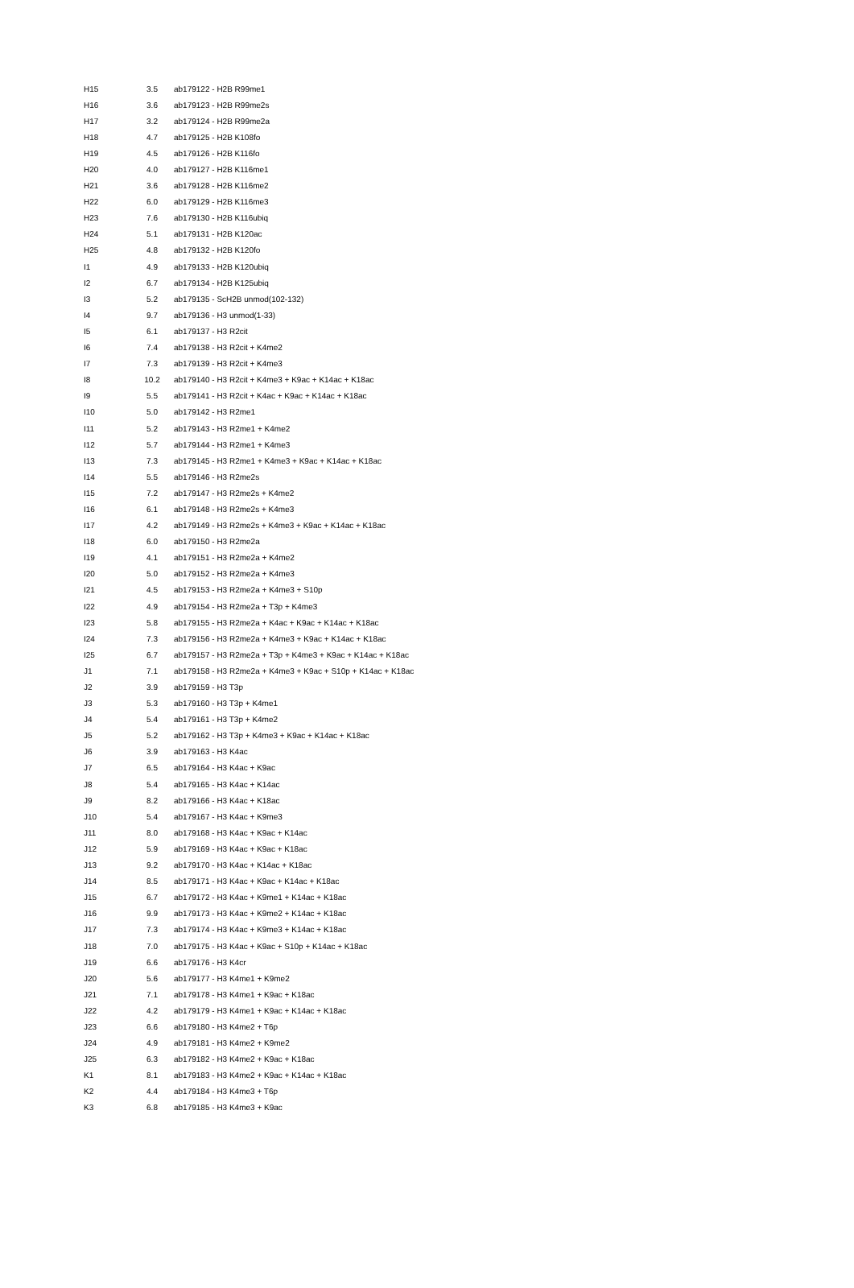| H15 | 3.5 | ab179122 - H2B R99me1 |
| H16 | 3.6 | ab179123 - H2B R99me2s |
| H17 | 3.2 | ab179124 - H2B R99me2a |
| H18 | 4.7 | ab179125 - H2B K108fo |
| H19 | 4.5 | ab179126 - H2B K116fo |
| H20 | 4.0 | ab179127 - H2B K116me1 |
| H21 | 3.6 | ab179128 - H2B K116me2 |
| H22 | 6.0 | ab179129 - H2B K116me3 |
| H23 | 7.6 | ab179130 - H2B K116ubiq |
| H24 | 5.1 | ab179131 - H2B K120ac |
| H25 | 4.8 | ab179132 - H2B K120fo |
| I1 | 4.9 | ab179133 - H2B K120ubiq |
| I2 | 6.7 | ab179134 - H2B K125ubiq |
| I3 | 5.2 | ab179135 - ScH2B unmod(102-132) |
| I4 | 9.7 | ab179136 - H3 unmod(1-33) |
| I5 | 6.1 | ab179137 - H3 R2cit |
| I6 | 7.4 | ab179138 - H3 R2cit + K4me2 |
| I7 | 7.3 | ab179139 - H3 R2cit + K4me3 |
| I8 | 10.2 | ab179140 - H3 R2cit + K4me3 + K9ac + K14ac + K18ac |
| I9 | 5.5 | ab179141 - H3 R2cit + K4ac + K9ac + K14ac + K18ac |
| I10 | 5.0 | ab179142 - H3 R2me1 |
| I11 | 5.2 | ab179143 - H3 R2me1 + K4me2 |
| I12 | 5.7 | ab179144 - H3 R2me1 + K4me3 |
| I13 | 7.3 | ab179145 - H3 R2me1 + K4me3 + K9ac + K14ac + K18ac |
| I14 | 5.5 | ab179146 - H3 R2me2s |
| I15 | 7.2 | ab179147 - H3 R2me2s + K4me2 |
| I16 | 6.1 | ab179148 - H3 R2me2s + K4me3 |
| I17 | 4.2 | ab179149 - H3 R2me2s + K4me3 + K9ac + K14ac + K18ac |
| I18 | 6.0 | ab179150 - H3 R2me2a |
| I19 | 4.1 | ab179151 - H3 R2me2a + K4me2 |
| I20 | 5.0 | ab179152 - H3 R2me2a + K4me3 |
| I21 | 4.5 | ab179153 - H3 R2me2a + K4me3 + S10p |
| I22 | 4.9 | ab179154 - H3 R2me2a + T3p + K4me3 |
| I23 | 5.8 | ab179155 - H3 R2me2a + K4ac + K9ac + K14ac + K18ac |
| I24 | 7.3 | ab179156 - H3 R2me2a + K4me3 + K9ac + K14ac + K18ac |
| I25 | 6.7 | ab179157 - H3 R2me2a + T3p + K4me3 + K9ac + K14ac + K18ac |
| J1 | 7.1 | ab179158 - H3 R2me2a + K4me3 + K9ac + S10p + K14ac + K18ac |
| J2 | 3.9 | ab179159 - H3 T3p |
| J3 | 5.3 | ab179160 - H3 T3p + K4me1 |
| J4 | 5.4 | ab179161 - H3 T3p + K4me2 |
| J5 | 5.2 | ab179162 - H3 T3p + K4me3 + K9ac + K14ac + K18ac |
| J6 | 3.9 | ab179163 - H3 K4ac |
| J7 | 6.5 | ab179164 - H3 K4ac + K9ac |
| J8 | 5.4 | ab179165 - H3 K4ac + K14ac |
| J9 | 8.2 | ab179166 - H3 K4ac + K18ac |
| J10 | 5.4 | ab179167 - H3 K4ac + K9me3 |
| J11 | 8.0 | ab179168 - H3 K4ac + K9ac + K14ac |
| J12 | 5.9 | ab179169 - H3 K4ac + K9ac + K18ac |
| J13 | 9.2 | ab179170 - H3 K4ac + K14ac + K18ac |
| J14 | 8.5 | ab179171 - H3 K4ac + K9ac + K14ac + K18ac |
| J15 | 6.7 | ab179172 - H3 K4ac + K9me1 + K14ac + K18ac |
| J16 | 9.9 | ab179173 - H3 K4ac + K9me2 + K14ac + K18ac |
| J17 | 7.3 | ab179174 - H3 K4ac + K9me3 + K14ac + K18ac |
| J18 | 7.0 | ab179175 - H3 K4ac + K9ac + S10p + K14ac + K18ac |
| J19 | 6.6 | ab179176 - H3 K4cr |
| J20 | 5.6 | ab179177 - H3 K4me1 + K9me2 |
| J21 | 7.1 | ab179178 - H3 K4me1 + K9ac + K18ac |
| J22 | 4.2 | ab179179 - H3 K4me1 + K9ac + K14ac + K18ac |
| J23 | 6.6 | ab179180 - H3 K4me2 + T6p |
| J24 | 4.9 | ab179181 - H3 K4me2 + K9me2 |
| J25 | 6.3 | ab179182 - H3 K4me2 + K9ac + K18ac |
| K1 | 8.1 | ab179183 - H3 K4me2 + K9ac + K14ac + K18ac |
| K2 | 4.4 | ab179184 - H3 K4me3 + T6p |
| K3 | 6.8 | ab179185 - H3 K4me3 + K9ac |